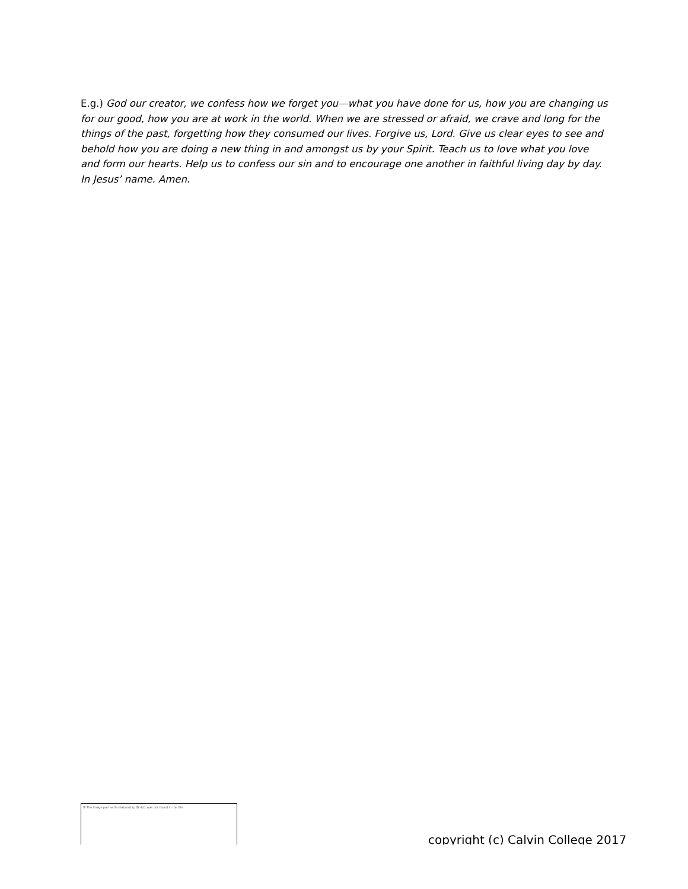E.g.) God our creator, we confess how we forget you—what you have done for us, how you are changing us for our good, how you are at work in the world. When we are stressed or afraid, we crave and long for the things of the past, forgetting how they consumed our lives. Forgive us, Lord. Give us clear eyes to see and behold how you are doing a new thing in and amongst us by your Spirit. Teach us to love what you love and form our hearts. Help us to confess our sin and to encourage one another in faithful living day by day. In Jesus’ name. Amen.
☒ The image part with relationship ID rId1 was not found in the file.
copyright (c) Calvin College 2017